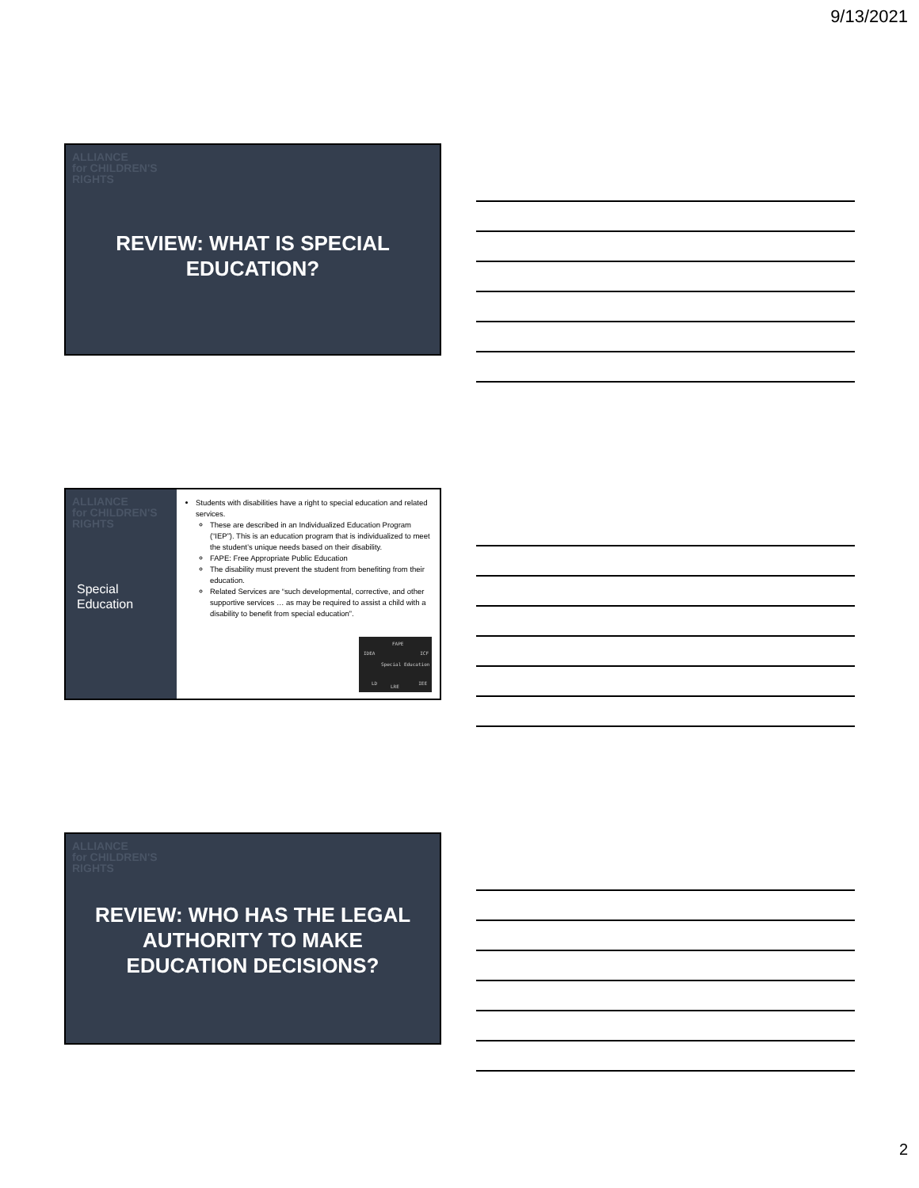9/13/2021
ALLIANCE
for CHILDREN'S
RIGHTS
REVIEW: WHAT IS SPECIAL EDUCATION?
ALLIANCE
for CHILDREN'S
RIGHTS
Special Education
Students with disabilities have a right to special education and related services.
These are described in an Individualized Education Program (“IEP”). This is an education program that is individualized to meet the student’s unique needs based on their disability.
FAPE: Free Appropriate Public Education
The disability must prevent the student from benefiting from their education.
Related Services are “such developmental, corrective, and other supportive services … as may be required to assist a child with a disability to benefit from special education”.
FAPE
IDEA ICF
Special Education
LD
LRE
IEE
ALLIANCE
for CHILDREN'S
RIGHTS
REVIEW: WHO HAS THE LEGAL AUTHORITY TO MAKE EDUCATION DECISIONS?
2